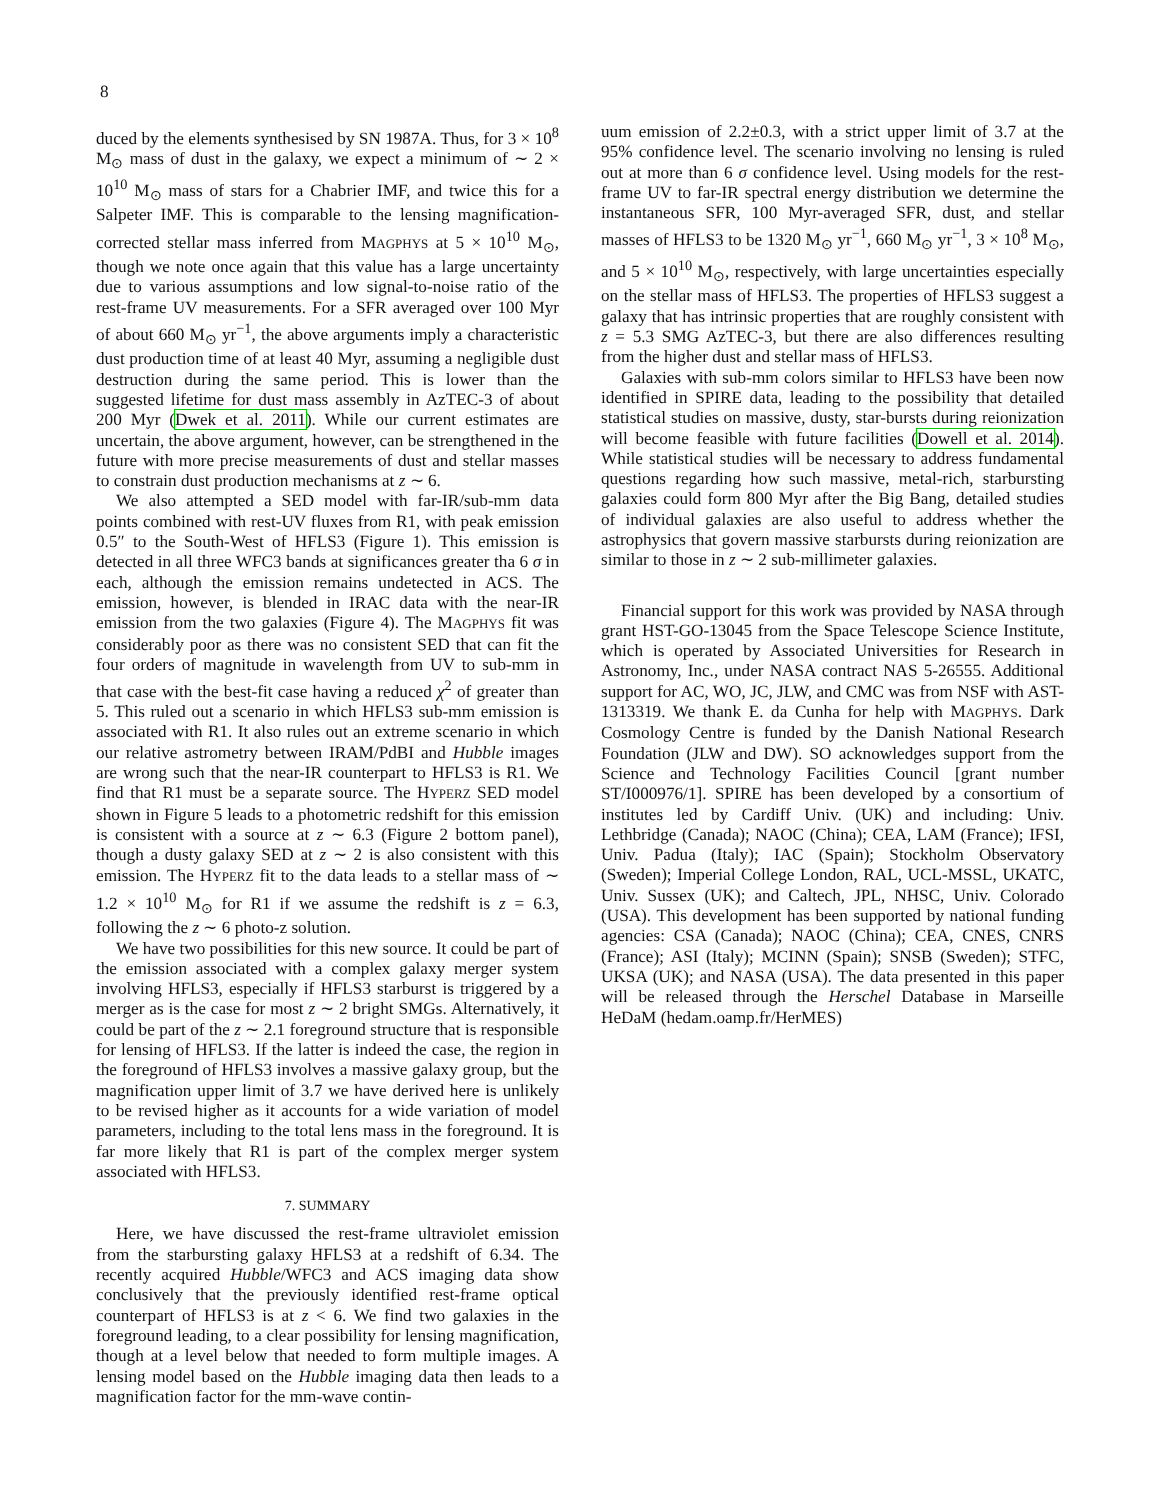8
duced by the elements synthesised by SN 1987A. Thus, for 3 × 10<sup>8</sup> M<sub>⊙</sub> mass of dust in the galaxy, we expect a minimum of ∼ 2 × 10<sup>10</sup> M<sub>⊙</sub> mass of stars for a Chabrier IMF, and twice this for a Salpeter IMF. This is comparable to the lensing magnification-corrected stellar mass inferred from MAGPHYS at 5 × 10<sup>10</sup> M<sub>⊙</sub>, though we note once again that this value has a large uncertainty due to various assumptions and low signal-to-noise ratio of the rest-frame UV measurements. For a SFR averaged over 100 Myr of about 660 M<sub>⊙</sub> yr<sup>−1</sup>, the above arguments imply a characteristic dust production time of at least 40 Myr, assuming a negligible dust destruction during the same period. This is lower than the suggested lifetime for dust mass assembly in AzTEC-3 of about 200 Myr (Dwek et al. 2011). While our current estimates are uncertain, the above argument, however, can be strengthened in the future with more precise measurements of dust and stellar masses to constrain dust production mechanisms at z ∼ 6.
We also attempted a SED model with far-IR/sub-mm data points combined with rest-UV fluxes from R1, with peak emission 0.5″ to the South-West of HFLS3 (Figure 1). This emission is detected in all three WFC3 bands at significances greater tha 6 σ in each, although the emission remains undetected in ACS. The emission, however, is blended in IRAC data with the near-IR emission from the two galaxies (Figure 4). The MAGPHYS fit was considerably poor as there was no consistent SED that can fit the four orders of magnitude in wavelength from UV to sub-mm in that case with the best-fit case having a reduced χ<sup>2</sup> of greater than 5. This ruled out a scenario in which HFLS3 sub-mm emission is associated with R1. It also rules out an extreme scenario in which our relative astrometry between IRAM/PdBI and Hubble images are wrong such that the near-IR counterpart to HFLS3 is R1. We find that R1 must be a separate source. The HYPERZ SED model shown in Figure 5 leads to a photometric redshift for this emission is consistent with a source at z ∼ 6.3 (Figure 2 bottom panel), though a dusty galaxy SED at z ∼ 2 is also consistent with this emission. The HYPERZ fit to the data leads to a stellar mass of ∼ 1.2 × 10<sup>10</sup> M<sub>⊙</sub> for R1 if we assume the redshift is z = 6.3, following the z ∼ 6 photo-z solution.
We have two possibilities for this new source. It could be part of the emission associated with a complex galaxy merger system involving HFLS3, especially if HFLS3 starburst is triggered by a merger as is the case for most z ∼ 2 bright SMGs. Alternatively, it could be part of the z ∼ 2.1 foreground structure that is responsible for lensing of HFLS3. If the latter is indeed the case, the region in the foreground of HFLS3 involves a massive galaxy group, but the magnification upper limit of 3.7 we have derived here is unlikely to be revised higher as it accounts for a wide variation of model parameters, including to the total lens mass in the foreground. It is far more likely that R1 is part of the complex merger system associated with HFLS3.
7. SUMMARY
Here, we have discussed the rest-frame ultraviolet emission from the starbursting galaxy HFLS3 at a redshift of 6.34. The recently acquired Hubble/WFC3 and ACS imaging data show conclusively that the previously identified rest-frame optical counterpart of HFLS3 is at z < 6. We find two galaxies in the foreground leading, to a clear possibility for lensing magnification, though at a level below that needed to form multiple images. A lensing model based on the Hubble imaging data then leads to a magnification factor for the mm-wave contin-
uum emission of 2.2±0.3, with a strict upper limit of 3.7 at the 95% confidence level. The scenario involving no lensing is ruled out at more than 6 σ confidence level. Using models for the rest-frame UV to far-IR spectral energy distribution we determine the instantaneous SFR, 100 Myr-averaged SFR, dust, and stellar masses of HFLS3 to be 1320 M<sub>⊙</sub> yr<sup>−1</sup>, 660 M<sub>⊙</sub> yr<sup>−1</sup>, 3 × 10<sup>8</sup> M<sub>⊙</sub>, and 5 × 10<sup>10</sup> M<sub>⊙</sub>, respectively, with large uncertainties especially on the stellar mass of HFLS3. The properties of HFLS3 suggest a galaxy that has intrinsic properties that are roughly consistent with z = 5.3 SMG AzTEC-3, but there are also differences resulting from the higher dust and stellar mass of HFLS3.
Galaxies with sub-mm colors similar to HFLS3 have been now identified in SPIRE data, leading to the possibility that detailed statistical studies on massive, dusty, star-bursts during reionization will become feasible with future facilities (Dowell et al. 2014). While statistical studies will be necessary to address fundamental questions regarding how such massive, metal-rich, starbursting galaxies could form 800 Myr after the Big Bang, detailed studies of individual galaxies are also useful to address whether the astrophysics that govern massive starbursts during reionization are similar to those in z ∼ 2 sub-millimeter galaxies.
Financial support for this work was provided by NASA through grant HST-GO-13045 from the Space Telescope Science Institute, which is operated by Associated Universities for Research in Astronomy, Inc., under NASA contract NAS 5-26555. Additional support for AC, WO, JC, JLW, and CMC was from NSF with AST-1313319. We thank E. da Cunha for help with MAGPHYS. Dark Cosmology Centre is funded by the Danish National Research Foundation (JLW and DW). SO acknowledges support from the Science and Technology Facilities Council [grant number ST/I000976/1]. SPIRE has been developed by a consortium of institutes led by Cardiff Univ. (UK) and including: Univ. Lethbridge (Canada); NAOC (China); CEA, LAM (France); IFSI, Univ. Padua (Italy); IAC (Spain); Stockholm Observatory (Sweden); Imperial College London, RAL, UCL-MSSL, UKATC, Univ. Sussex (UK); and Caltech, JPL, NHSC, Univ. Colorado (USA). This development has been supported by national funding agencies: CSA (Canada); NAOC (China); CEA, CNES, CNRS (France); ASI (Italy); MCINN (Spain); SNSB (Sweden); STFC, UKSA (UK); and NASA (USA). The data presented in this paper will be released through the Herschel Database in Marseille HeDaM (hedam.oamp.fr/HerMES)